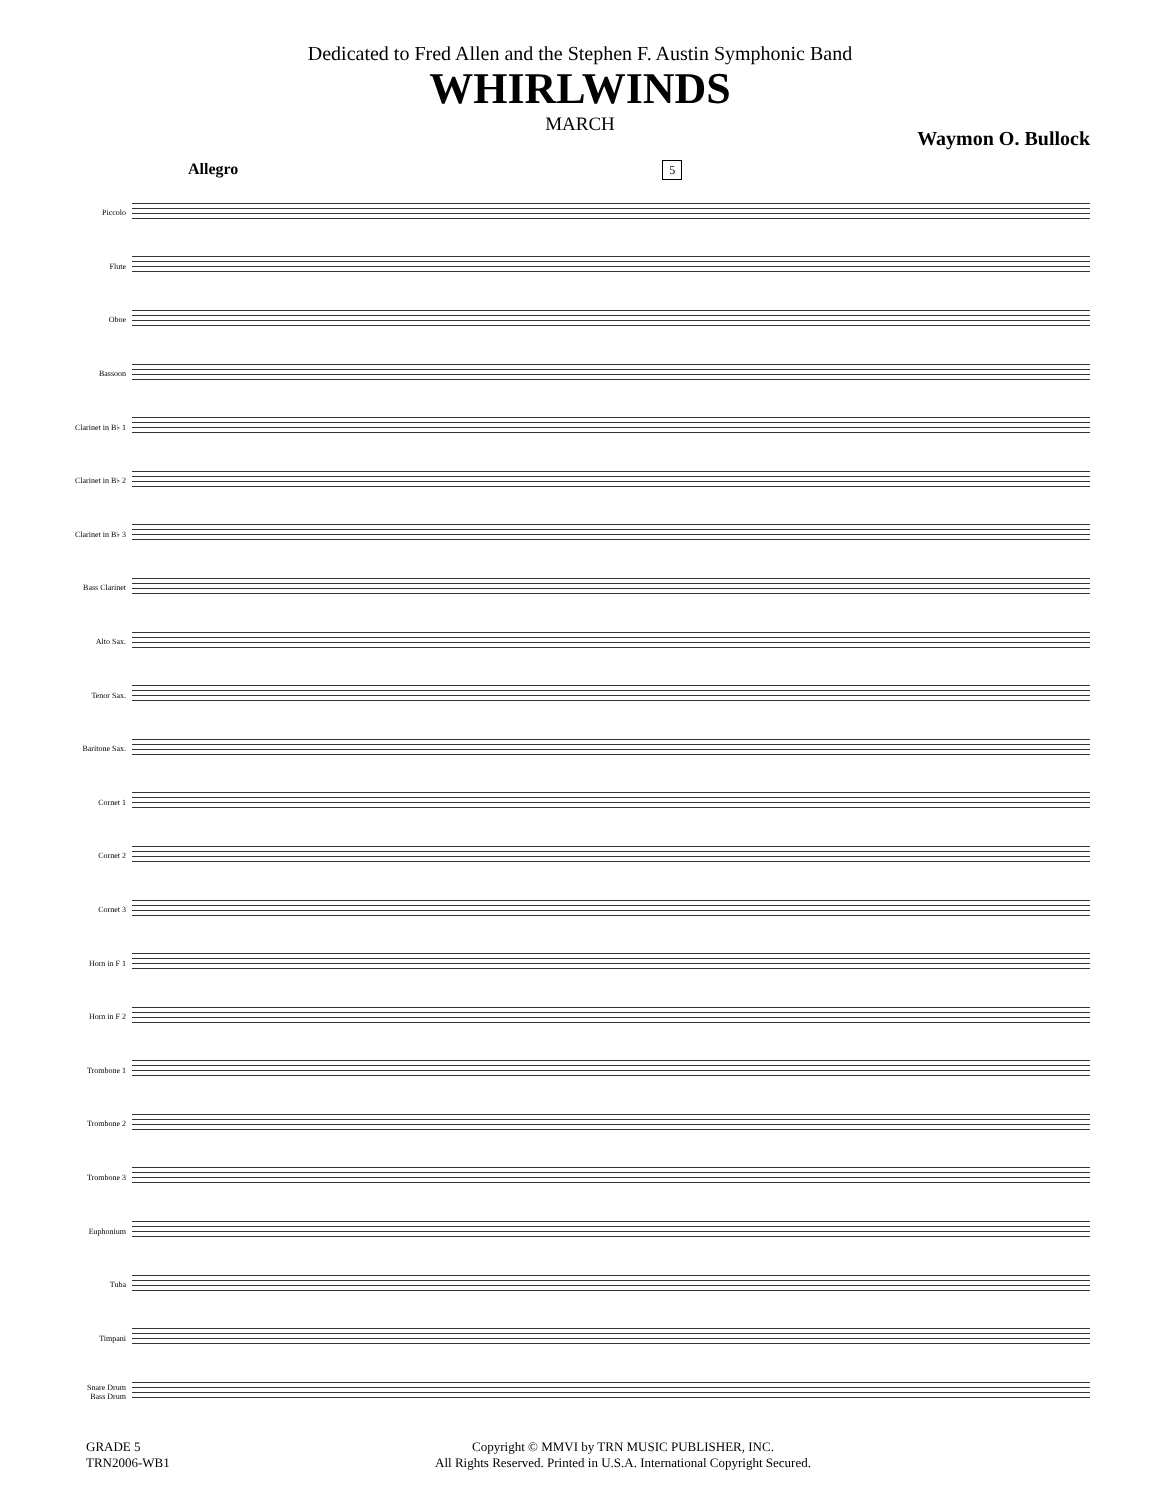Dedicated to Fred Allen and the Stephen F. Austin Symphonic Band
WHIRLWINDS
MARCH
Waymon O. Bullock
Allegro 5
Piccolo
Flute
Oboe
Bassoon
Clarinet in B♭ 1
Clarinet in B♭ 2
Clarinet in B♭ 3
Bass Clarinet
Alto Sax.
Tenor Sax.
Baritone Sax.
Cornet 1
Cornet 2
Cornet 3
Horn in F 1
Horn in F 2
Trombone 1
Trombone 2
Trombone 3
Euphonium
Tuba
Timpani
Snare Drum
Bass Drum
GRADE 5
TRN2006-WB1
Copyright © MMVI by TRN MUSIC PUBLISHER, INC.
All Rights Reserved. Printed in U.S.A. International Copyright Secured.